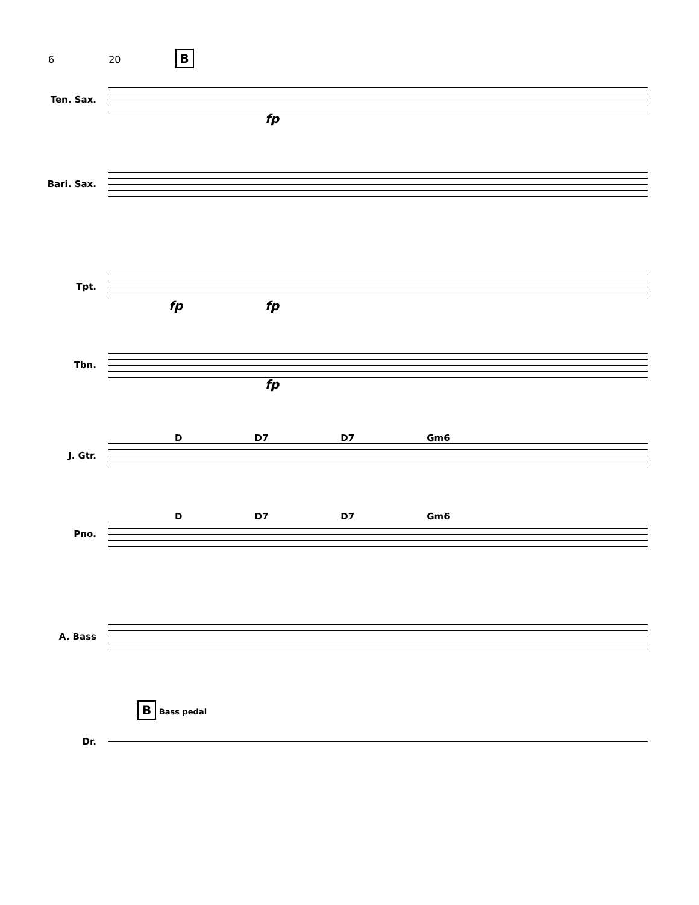6 20 B
Ten. Sax.
fp
Bari. Sax.
Tpt.
fp fp
Tbn.
fp
D D7 D7 Gm6
J. Gtr.
D D7 D7 Gm6
Pno.
A. Bass
B Bass pedal
Dr.